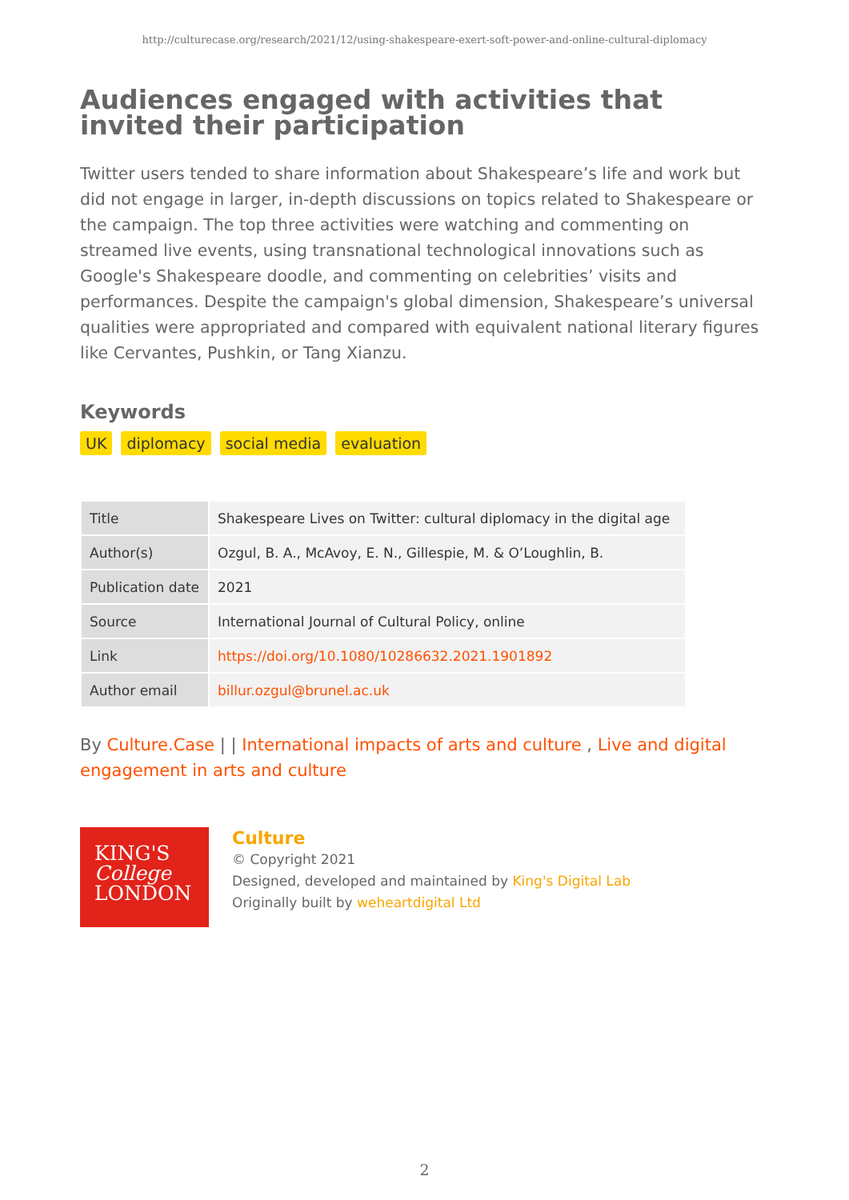http://culturecase.org/research/2021/12/using-shakespeare-exert-soft-power-and-online-cultural-diplomacy
Audiences engaged with activities that invited their participation
Twitter users tended to share information about Shakespeare’s life and work but did not engage in larger, in-depth discussions on topics related to Shakespeare or the campaign. The top three activities were watching and commenting on streamed live events, using transnational technological innovations such as Google's Shakespeare doodle, and commenting on celebrities’ visits and performances. Despite the campaign's global dimension, Shakespeare’s universal qualities were appropriated and compared with equivalent national literary figures like Cervantes, Pushkin, or Tang Xianzu.
Keywords
UK diplomacy social media evaluation
| Title | Shakespeare Lives on Twitter: cultural diplomacy in the digital age |
| Author(s) | Ozgul, B. A., McAvoy, E. N., Gillespie, M. & O’Loughlin, B. |
| Publication date | 2021 |
| Source | International Journal of Cultural Policy, online |
| Link | https://doi.org/10.1080/10286632.2021.1901892 |
| Author email | billur.ozgul@brunel.ac.uk |
By Culture.Case | | International impacts of arts and culture , Live and digital engagement in arts and culture
KING'S
College
LONDON
Culture
© Copyright 2021
Designed, developed and maintained by King's Digital Lab
Originally built by weheartdigital Ltd
2